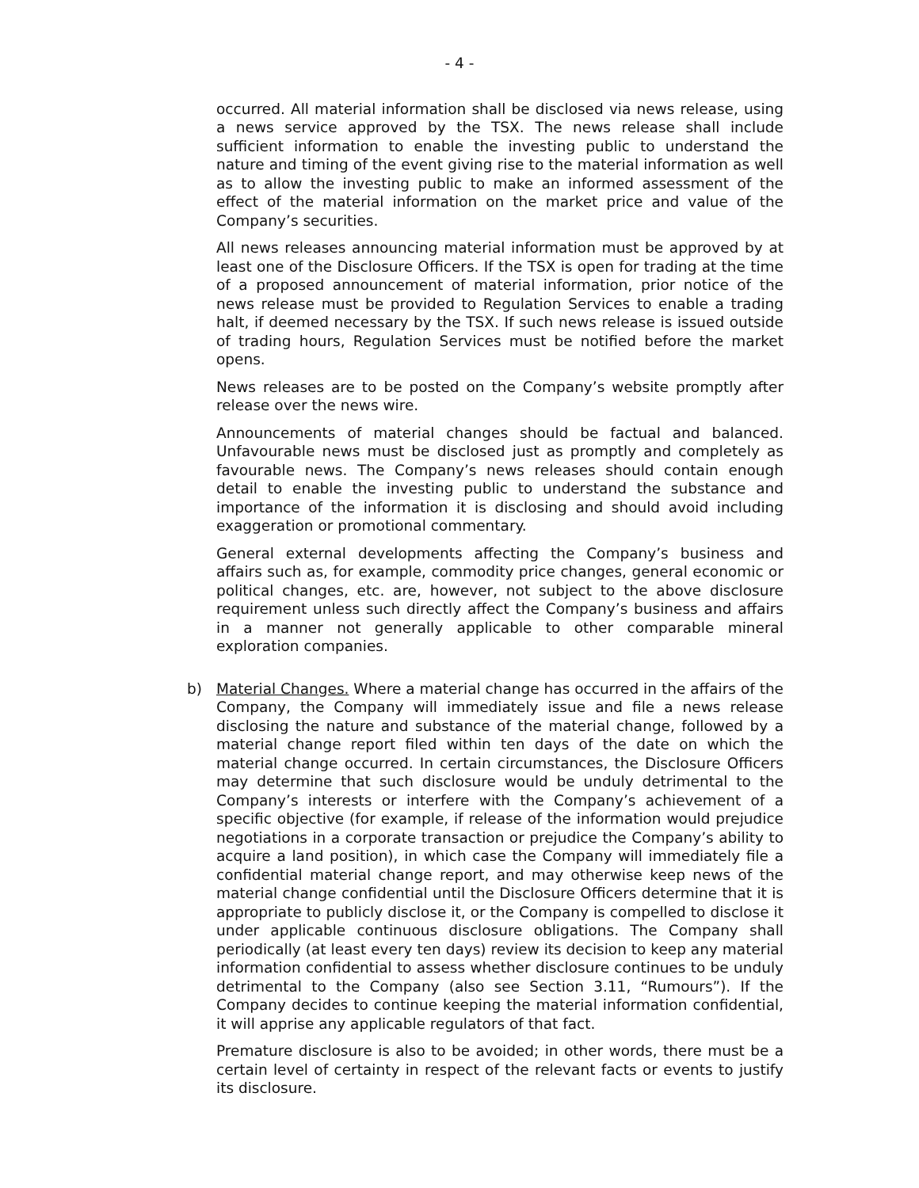- 4 -
occurred. All material information shall be disclosed via news release, using a news service approved by the TSX. The news release shall include sufficient information to enable the investing public to understand the nature and timing of the event giving rise to the material information as well as to allow the investing public to make an informed assessment of the effect of the material information on the market price and value of the Company’s securities.
All news releases announcing material information must be approved by at least one of the Disclosure Officers. If the TSX is open for trading at the time of a proposed announcement of material information, prior notice of the news release must be provided to Regulation Services to enable a trading halt, if deemed necessary by the TSX. If such news release is issued outside of trading hours, Regulation Services must be notified before the market opens.
News releases are to be posted on the Company’s website promptly after release over the news wire.
Announcements of material changes should be factual and balanced. Unfavourable news must be disclosed just as promptly and completely as favourable news. The Company’s news releases should contain enough detail to enable the investing public to understand the substance and importance of the information it is disclosing and should avoid including exaggeration or promotional commentary.
General external developments affecting the Company’s business and affairs such as, for example, commodity price changes, general economic or political changes, etc. are, however, not subject to the above disclosure requirement unless such directly affect the Company’s business and affairs in a manner not generally applicable to other comparable mineral exploration companies.
b) Material Changes. Where a material change has occurred in the affairs of the Company, the Company will immediately issue and file a news release disclosing the nature and substance of the material change, followed by a material change report filed within ten days of the date on which the material change occurred. In certain circumstances, the Disclosure Officers may determine that such disclosure would be unduly detrimental to the Company’s interests or interfere with the Company’s achievement of a specific objective (for example, if release of the information would prejudice negotiations in a corporate transaction or prejudice the Company’s ability to acquire a land position), in which case the Company will immediately file a confidential material change report, and may otherwise keep news of the material change confidential until the Disclosure Officers determine that it is appropriate to publicly disclose it, or the Company is compelled to disclose it under applicable continuous disclosure obligations. The Company shall periodically (at least every ten days) review its decision to keep any material information confidential to assess whether disclosure continues to be unduly detrimental to the Company (also see Section 3.11, “Rumours”). If the Company decides to continue keeping the material information confidential, it will apprise any applicable regulators of that fact.
Premature disclosure is also to be avoided; in other words, there must be a certain level of certainty in respect of the relevant facts or events to justify its disclosure.